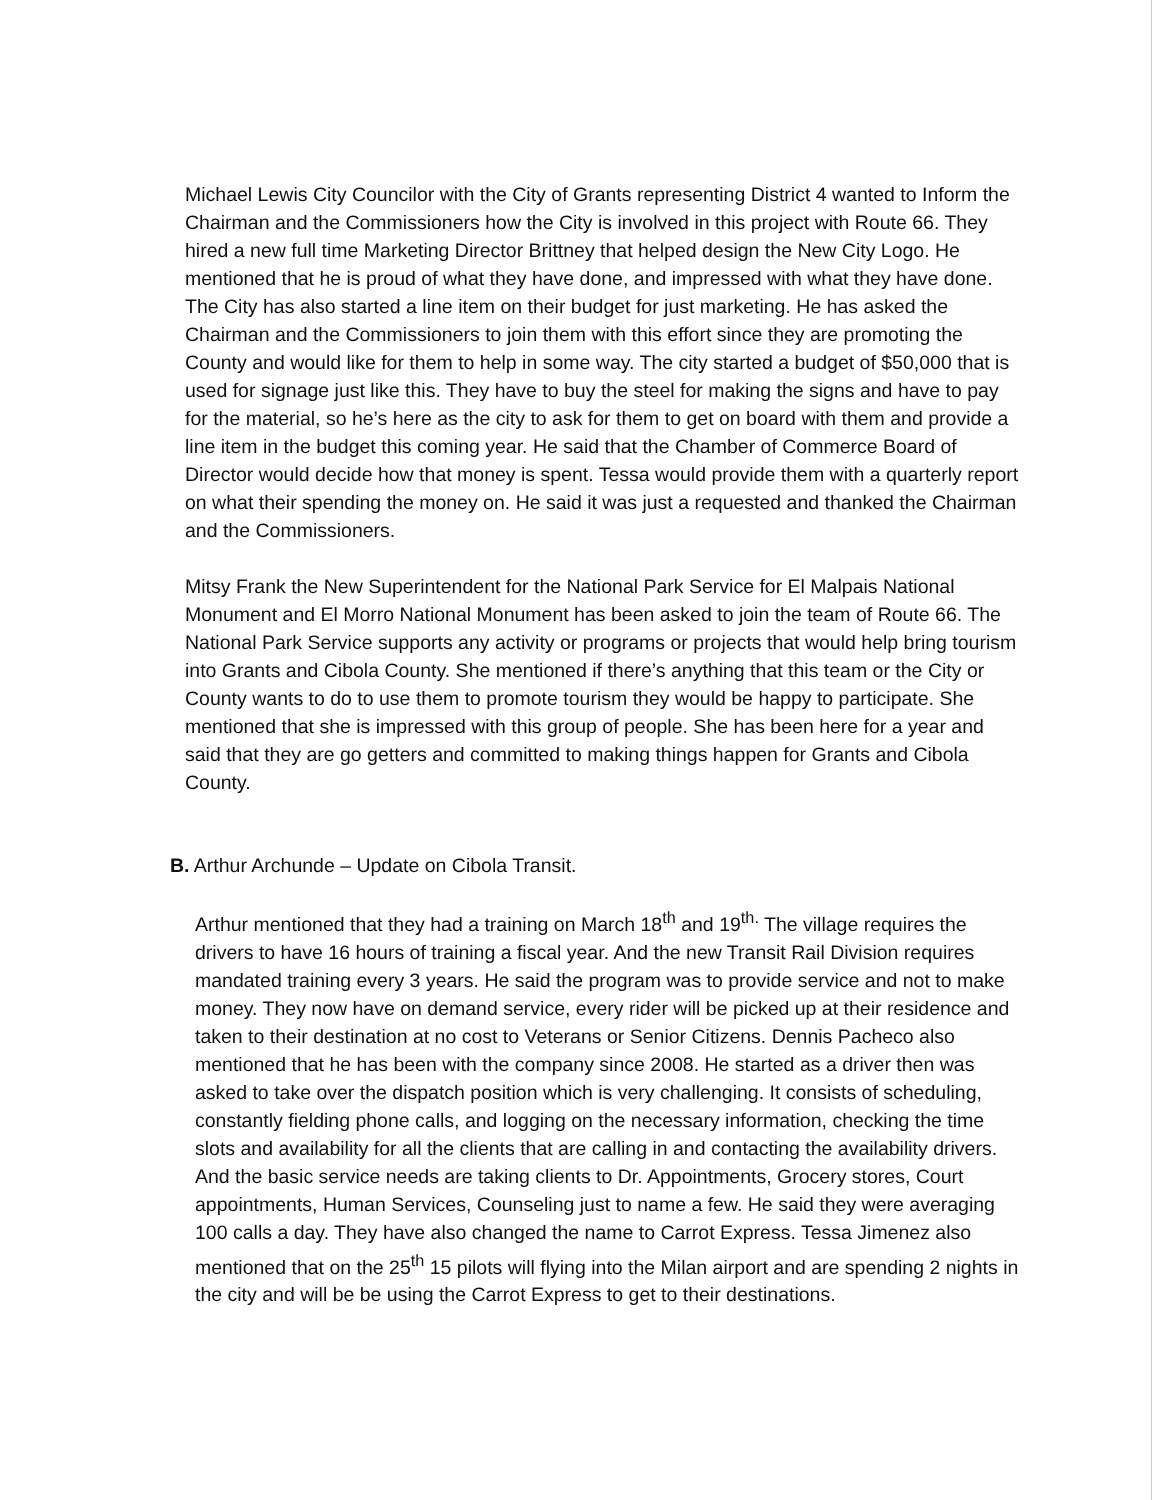Michael Lewis City Councilor with the City of Grants representing District 4 wanted to Inform the Chairman and the Commissioners how the City is involved in this project with Route 66. They hired a new full time Marketing Director Brittney that helped design the New City Logo. He mentioned that he is proud of what they have done, and impressed with what they have done. The City has also started a line item on their budget for just marketing. He has asked the Chairman and the Commissioners to join them with this effort since they are promoting the County and would like for them to help in some way. The city started a budget of $50,000 that is used for signage just like this. They have to buy the steel for making the signs and have to pay for the material, so he’s here as the city to ask for them to get on board with them and provide a line item in the budget this coming year. He said that the Chamber of Commerce Board of Director would decide how that money is spent. Tessa would provide them with a quarterly report on what their spending the money on. He said it was just a requested and thanked the Chairman and the Commissioners.
Mitsy Frank the New Superintendent for the National Park Service for El Malpais National Monument and El Morro National Monument has been asked to join the team of Route 66. The National Park Service supports any activity or programs or projects that would help bring tourism into Grants and Cibola County. She mentioned if there’s anything that this team or the City or County wants to do to use them to promote tourism they would be happy to participate. She mentioned that she is impressed with this group of people. She has been here for a year and said that they are go getters and committed to making things happen for Grants and Cibola County.
B. Arthur Archunde – Update on Cibola Transit.
Arthur mentioned that they had a training on March 18<sup>th</sup> and 19<sup>th.</sup> The village requires the drivers to have 16 hours of training a fiscal year. And the new Transit Rail Division requires mandated training every 3 years. He said the program was to provide service and not to make money. They now have on demand service, every rider will be picked up at their residence and taken to their destination at no cost to Veterans or Senior Citizens. Dennis Pacheco also mentioned that he has been with the company since 2008. He started as a driver then was asked to take over the dispatch position which is very challenging. It consists of scheduling, constantly fielding phone calls, and logging on the necessary information, checking the time slots and availability for all the clients that are calling in and contacting the availability drivers. And the basic service needs are taking clients to Dr. Appointments, Grocery stores, Court appointments, Human Services, Counseling just to name a few. He said they were averaging 100 calls a day. They have also changed the name to Carrot Express. Tessa Jimenez also mentioned that on the 25<sup>th</sup> 15 pilots will flying into the Milan airport and are spending 2 nights in the city and will be be using the Carrot Express to get to their destinations.